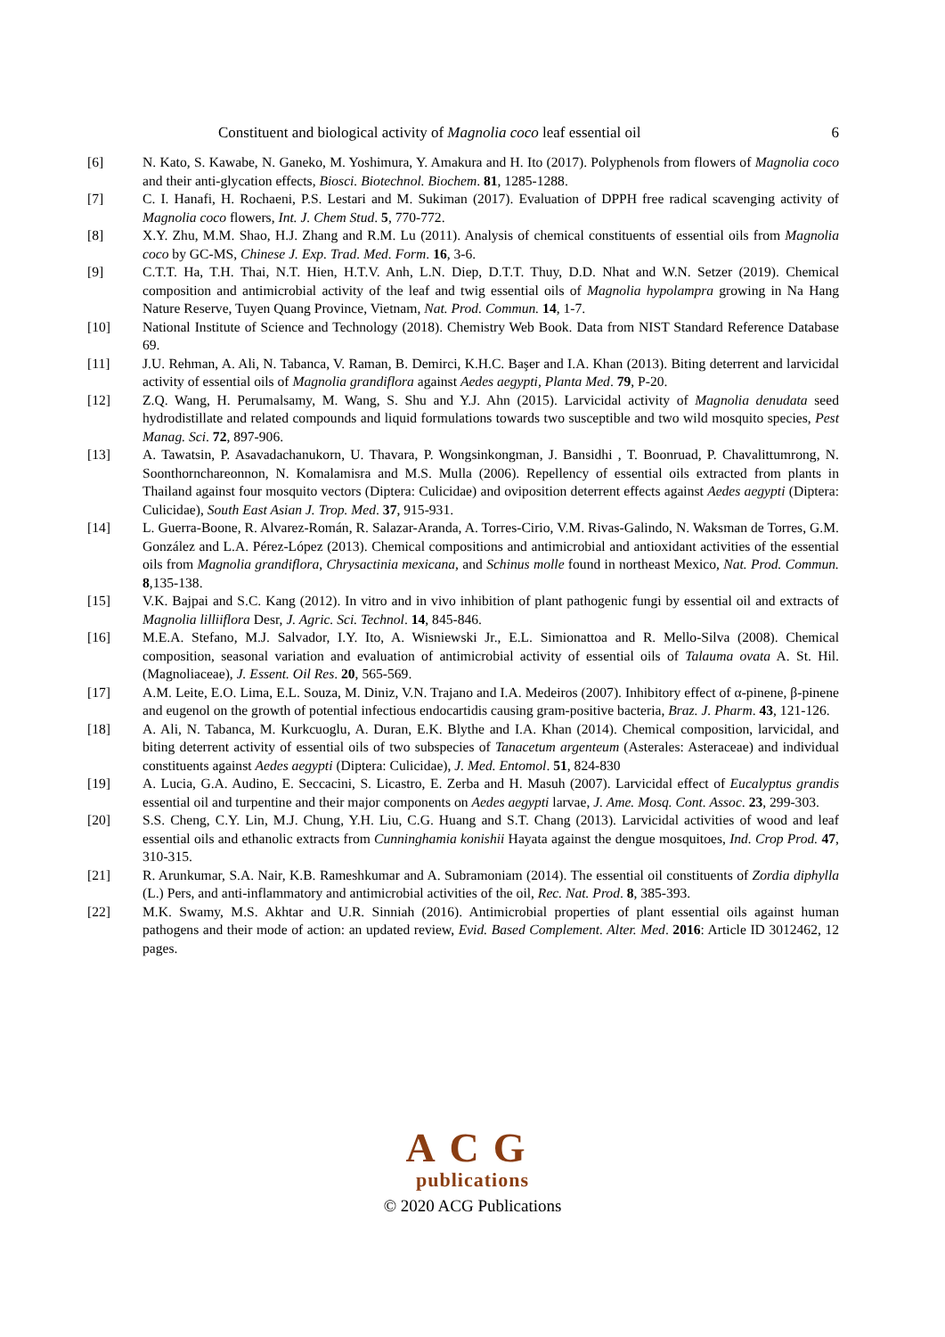Constituent and biological activity of Magnolia coco leaf essential oil 6
[6] N. Kato, S. Kawabe, N. Ganeko, M. Yoshimura, Y. Amakura and H. Ito (2017). Polyphenols from flowers of Magnolia coco and their anti-glycation effects, Biosci. Biotechnol. Biochem. 81, 1285-1288.
[7] C. I. Hanafi, H. Rochaeni, P.S. Lestari and M. Sukiman (2017). Evaluation of DPPH free radical scavenging activity of Magnolia coco flowers, Int. J. Chem Stud. 5, 770-772.
[8] X.Y. Zhu, M.M. Shao, H.J. Zhang and R.M. Lu (2011). Analysis of chemical constituents of essential oils from Magnolia coco by GC-MS, Chinese J. Exp. Trad. Med. Form. 16, 3-6.
[9] C.T.T. Ha, T.H. Thai, N.T. Hien, H.T.V. Anh, L.N. Diep, D.T.T. Thuy, D.D. Nhat and W.N. Setzer (2019). Chemical composition and antimicrobial activity of the leaf and twig essential oils of Magnolia hypolampra growing in Na Hang Nature Reserve, Tuyen Quang Province, Vietnam, Nat. Prod. Commun. 14, 1-7.
[10] National Institute of Science and Technology (2018). Chemistry Web Book. Data from NIST Standard Reference Database 69.
[11] J.U. Rehman, A. Ali, N. Tabanca, V. Raman, B. Demirci, K.H.C. Başer and I.A. Khan (2013). Biting deterrent and larvicidal activity of essential oils of Magnolia grandiflora against Aedes aegypti, Planta Med. 79, P-20.
[12] Z.Q. Wang, H. Perumalsamy, M. Wang, S. Shu and Y.J. Ahn (2015). Larvicidal activity of Magnolia denudata seed hydrodistillate and related compounds and liquid formulations towards two susceptible and two wild mosquito species, Pest Manag. Sci. 72, 897-906.
[13] A. Tawatsin, P. Asavadachanukorn, U. Thavara, P. Wongsinkongman, J. Bansidhi , T. Boonruad, P. Chavalittumrong, N. Soonthornchareonnon, N. Komalamisra and M.S. Mulla (2006). Repellency of essential oils extracted from plants in Thailand against four mosquito vectors (Diptera: Culicidae) and oviposition deterrent effects against Aedes aegypti (Diptera: Culicidae), South East Asian J. Trop. Med. 37, 915-931.
[14] L. Guerra-Boone, R. Alvarez-Román, R. Salazar-Aranda, A. Torres-Cirio, V.M. Rivas-Galindo, N. Waksman de Torres, G.M. González and L.A. Pérez-López (2013). Chemical compositions and antimicrobial and antioxidant activities of the essential oils from Magnolia grandiflora, Chrysactinia mexicana, and Schinus molle found in northeast Mexico, Nat. Prod. Commun. 8,135-138.
[15] V.K. Bajpai and S.C. Kang (2012). In vitro and in vivo inhibition of plant pathogenic fungi by essential oil and extracts of Magnolia lilliiflora Desr, J. Agric. Sci. Technol. 14, 845-846.
[16] M.E.A. Stefano, M.J. Salvador, I.Y. Ito, A. Wisniewski Jr., E.L. Simionattoa and R. Mello-Silva (2008). Chemical composition, seasonal variation and evaluation of antimicrobial activity of essential oils of Talauma ovata A. St. Hil. (Magnoliaceae), J. Essent. Oil Res. 20, 565-569.
[17] A.M. Leite, E.O. Lima, E.L. Souza, M. Diniz, V.N. Trajano and I.A. Medeiros (2007). Inhibitory effect of α-pinene, β-pinene and eugenol on the growth of potential infectious endocartidis causing gram-positive bacteria, Braz. J. Pharm. 43, 121-126.
[18] A. Ali, N. Tabanca, M. Kurkcuoglu, A. Duran, E.K. Blythe and I.A. Khan (2014). Chemical composition, larvicidal, and biting deterrent activity of essential oils of two subspecies of Tanacetum argenteum (Asterales: Asteraceae) and individual constituents against Aedes aegypti (Diptera: Culicidae), J. Med. Entomol. 51, 824-830
[19] A. Lucia, G.A. Audino, E. Seccacini, S. Licastro, E. Zerba and H. Masuh (2007). Larvicidal effect of Eucalyptus grandis essential oil and turpentine and their major components on Aedes aegypti larvae, J. Ame. Mosq. Cont. Assoc. 23, 299-303.
[20] S.S. Cheng, C.Y. Lin, M.J. Chung, Y.H. Liu, C.G. Huang and S.T. Chang (2013). Larvicidal activities of wood and leaf essential oils and ethanolic extracts from Cunninghamia konishii Hayata against the dengue mosquitoes, Ind. Crop Prod. 47, 310-315.
[21] R. Arunkumar, S.A. Nair, K.B. Rameshkumar and A. Subramoniam (2014). The essential oil constituents of Zordia diphylla (L.) Pers, and anti-inflammatory and antimicrobial activities of the oil, Rec. Nat. Prod. 8, 385-393.
[22] M.K. Swamy, M.S. Akhtar and U.R. Sinniah (2016). Antimicrobial properties of plant essential oils against human pathogens and their mode of action: an updated review, Evid. Based Complement. Alter. Med. 2016: Article ID 3012462, 12 pages.
ACG
publications
© 2020 ACG Publications